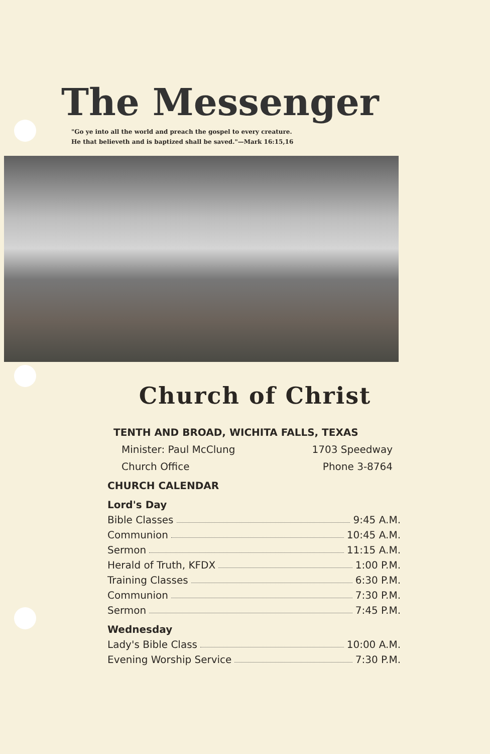The Messenger
"Go ye into all the world and preach the gospel to every creature.
He that believeth and is baptized shall be saved."—Mark 16:15,16
Church of Christ
TENTH AND BROAD, WICHITA FALLS, TEXAS
Minister: Paul McClung 1703 Speedway
Church Office Phone 3-8764
CHURCH CALENDAR
Lord's Day
Bible Classes 9:45 A.M.
Communion 10:45 A.M.
Sermon 11:15 A.M.
Herald of Truth, KFDX 1:00 P.M.
Training Classes 6:30 P.M.
Communion 7:30 P.M.
Sermon 7:45 P.M.
Wednesday
Lady's Bible Class 10:00 A.M.
Evening Worship Service 7:30 P.M.